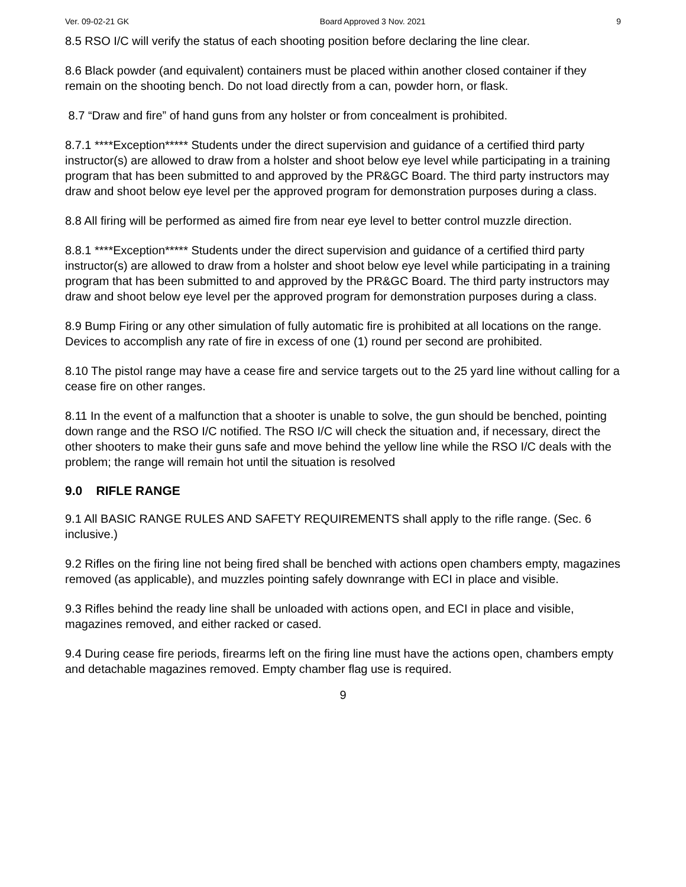Ver. 09-02-21 GK Board Approved 3 Nov. 2021 9
8.5 RSO I/C will verify the status of each shooting position before declaring the line clear.
8.6 Black powder (and equivalent) containers must be placed within another closed container if they remain on the shooting bench. Do not load directly from a can, powder horn, or flask.
8.7 “Draw and fire” of hand guns from any holster or from concealment is prohibited.
8.7.1 ****Exception***** Students under the direct supervision and guidance of a certified third party instructor(s) are allowed to draw from a holster and shoot below eye level while participating in a training program that has been submitted to and approved by the PR&GC Board. The third party instructors may draw and shoot below eye level per the approved program for demonstration purposes during a class.
8.8 All firing will be performed as aimed fire from near eye level to better control muzzle direction.
8.8.1 ****Exception***** Students under the direct supervision and guidance of a certified third party instructor(s) are allowed to draw from a holster and shoot below eye level while participating in a training program that has been submitted to and approved by the PR&GC Board. The third party instructors may draw and shoot below eye level per the approved program for demonstration purposes during a class.
8.9 Bump Firing or any other simulation of fully automatic fire is prohibited at all locations on the range. Devices to accomplish any rate of fire in excess of one (1) round per second are prohibited.
8.10 The pistol range may have a cease fire and service targets out to the 25 yard line without calling for a cease fire on other ranges.
8.11 In the event of a malfunction that a shooter is unable to solve, the gun should be benched, pointing down range and the RSO I/C notified. The RSO I/C will check the situation and, if necessary, direct the other shooters to make their guns safe and move behind the yellow line while the RSO I/C deals with the problem; the range will remain hot until the situation is resolved
9.0 RIFLE RANGE
9.1 All BASIC RANGE RULES AND SAFETY REQUIREMENTS shall apply to the rifle range. (Sec. 6 inclusive.)
9.2 Rifles on the firing line not being fired shall be benched with actions open chambers empty, magazines removed (as applicable), and muzzles pointing safely downrange with ECI in place and visible.
9.3 Rifles behind the ready line shall be unloaded with actions open, and ECI in place and visible, magazines removed, and either racked or cased.
9.4 During cease fire periods, firearms left on the firing line must have the actions open, chambers empty and detachable magazines removed. Empty chamber flag use is required.
9